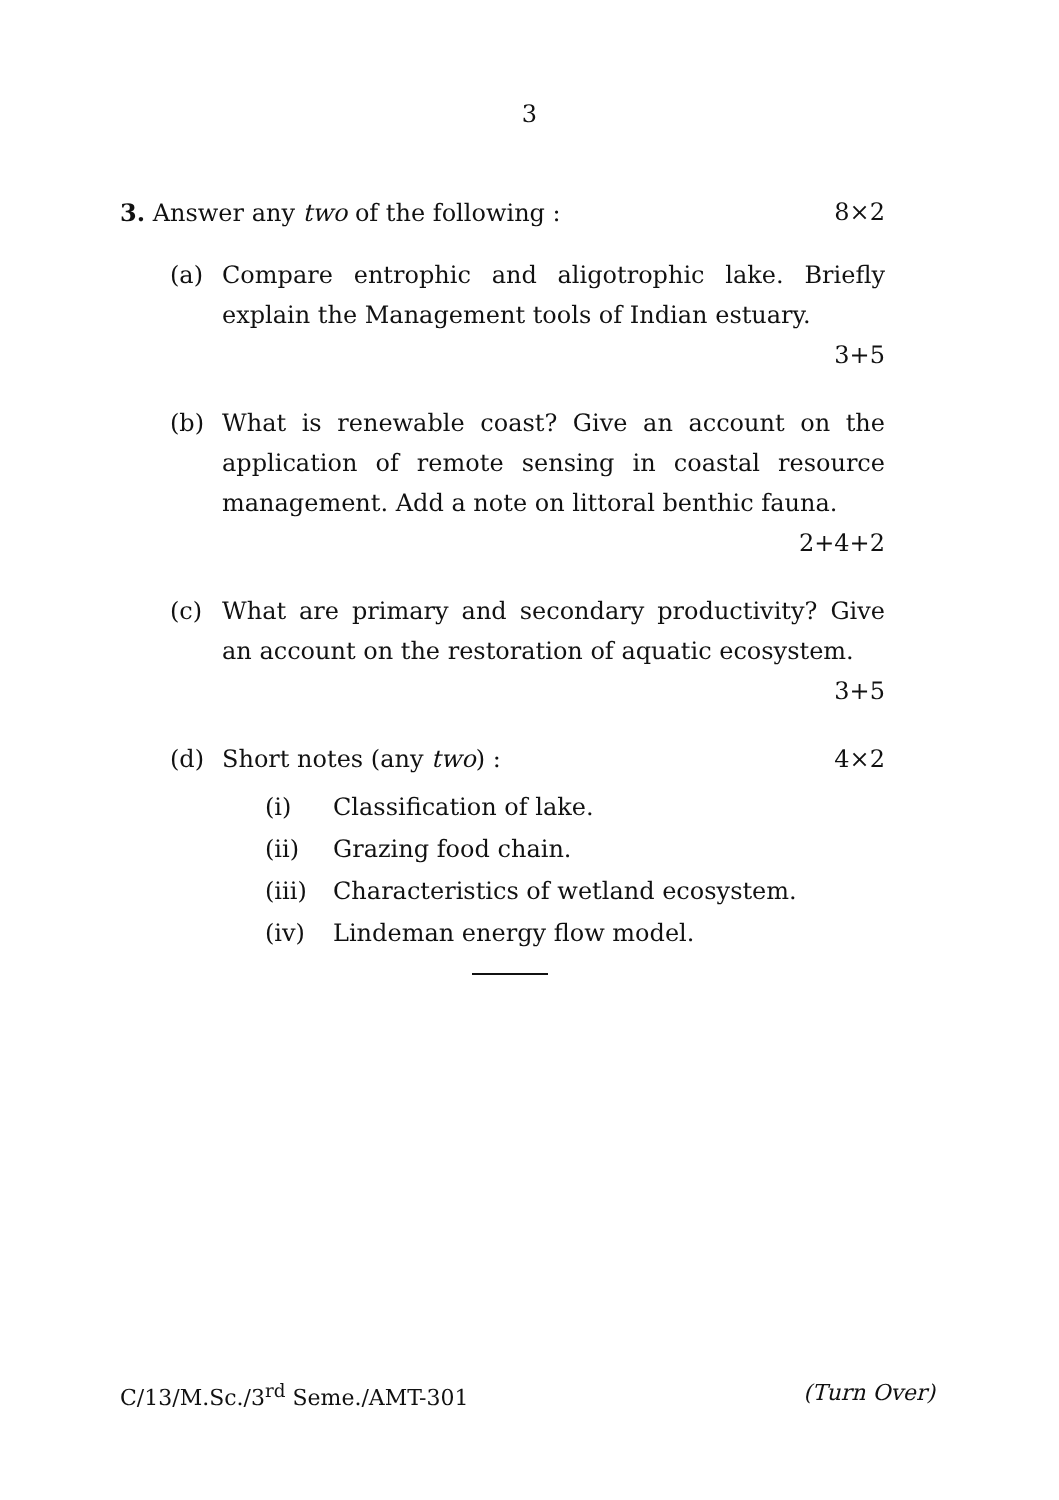3
3. Answer any two of the following : 8×2
(a) Compare entrophic and aligotrophic lake. Briefly explain the Management tools of Indian estuary.
3+5
(b) What is renewable coast? Give an account on the application of remote sensing in coastal resource management. Add a note on littoral benthic fauna.
2+4+2
(c) What are primary and secondary productivity? Give an account on the restoration of aquatic ecosystem.
3+5
(d) Short notes (any two) : 4×2
(i) Classification of lake.
(ii) Grazing food chain.
(iii) Characteristics of wetland ecosystem.
(iv) Lindeman energy flow model.
C/13/M.Sc./3<sup>rd</sup> Seme./AMT-301 (Turn Over)